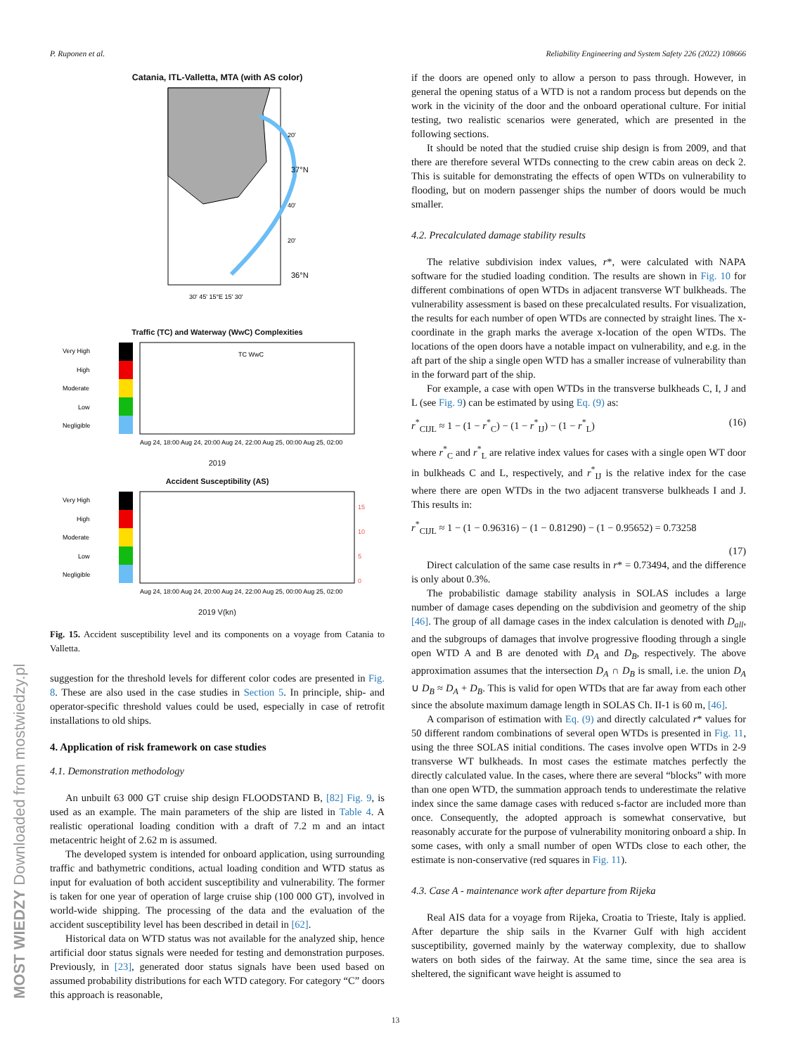P. Ruponen et al. Reliability Engineering and System Safety 226 (2022) 108666
MOST WIEDZY Downloaded from mostwiedzy.pl
Catania, ITL-Valletta, MTA (with AS color)
20'
37°N
40'
20'
36°N
30' 45' 15°E 15' 30'
Traffic (TC) and Waterway (WwC) Complexities
Very High
High
Moderate
Low
Negligible
TC WwC
Aug 24, 18:00 Aug 24, 20:00 Aug 24, 22:00 Aug 25, 00:00 Aug 25, 02:00
2019
Accident Susceptibility (AS)
Very High
High
Moderate
Low
Negligible
15
10
5
0
Aug 24, 18:00 Aug 24, 20:00 Aug 24, 22:00 Aug 25, 00:00 Aug 25, 02:00
2019 V(kn)
Fig. 15. Accident susceptibility level and its components on a voyage from Catania to Valletta.
suggestion for the threshold levels for different color codes are presented in Fig. 8. These are also used in the case studies in Section 5. In principle, ship- and operator-specific threshold values could be used, especially in case of retrofit installations to old ships.
4. Application of risk framework on case studies
4.1. Demonstration methodology
An unbuilt 63 000 GT cruise ship design FLOODSTAND B, [82] Fig. 9, is used as an example. The main parameters of the ship are listed in Table 4. A realistic operational loading condition with a draft of 7.2 m and an intact metacentric height of 2.62 m is assumed.
The developed system is intended for onboard application, using surrounding traffic and bathymetric conditions, actual loading condition and WTD status as input for evaluation of both accident susceptibility and vulnerability. The former is taken for one year of operation of large cruise ship (100 000 GT), involved in world-wide shipping. The processing of the data and the evaluation of the accident susceptibility level has been described in detail in [62].
Historical data on WTD status was not available for the analyzed ship, hence artificial door status signals were needed for testing and demonstration purposes. Previously, in [23], generated door status signals have been used based on assumed probability distributions for each WTD category. For category “C” doors this approach is reasonable,
if the doors are opened only to allow a person to pass through. However, in general the opening status of a WTD is not a random process but depends on the work in the vicinity of the door and the onboard operational culture. For initial testing, two realistic scenarios were generated, which are presented in the following sections.
It should be noted that the studied cruise ship design is from 2009, and that there are therefore several WTDs connecting to the crew cabin areas on deck 2. This is suitable for demonstrating the effects of open WTDs on vulnerability to flooding, but on modern passenger ships the number of doors would be much smaller.
4.2. Precalculated damage stability results
The relative subdivision index values, r*, were calculated with NAPA software for the studied loading condition. The results are shown in Fig. 10 for different combinations of open WTDs in adjacent transverse WT bulkheads. The vulnerability assessment is based on these precalculated results. For visualization, the results for each number of open WTDs are connected by straight lines. The x-coordinate in the graph marks the average x-location of the open WTDs. The locations of the open doors have a notable impact on vulnerability, and e.g. in the aft part of the ship a single open WTD has a smaller increase of vulnerability than in the forward part of the ship.
For example, a case with open WTDs in the transverse bulkheads C, I, J and L (see Fig. 9) can be estimated by using Eq. (9) as:
r<sup>*</sup><sub>CIJL</sub> ≈ 1 − (1 − r<sup>*</sup><sub>C</sub>) − (1 − r<sup>*</sup><sub>IJ</sub>) − (1 − r<sup>*</sup><sub>L</sub>) (16)
where r<sup>*</sup><sub>C</sub> and r<sup>*</sup><sub>L</sub> are relative index values for cases with a single open WT door in bulkheads C and L, respectively, and r<sup>*</sup><sub>IJ</sub> is the relative index for the case where there are open WTDs in the two adjacent transverse bulkheads I and J. This results in:
r<sup>*</sup><sub>CIJL</sub> ≈ 1 − (1 − 0.96316) − (1 − 0.81290) − (1 − 0.95652) = 0.73258
(17)
Direct calculation of the same case results in r* = 0.73494, and the difference is only about 0.3%.
The probabilistic damage stability analysis in SOLAS includes a large number of damage cases depending on the subdivision and geometry of the ship [46]. The group of all damage cases in the index calculation is denoted with D<sub>all</sub>, and the subgroups of damages that involve progressive flooding through a single open WTD A and B are denoted with D<sub>A</sub> and D<sub>B</sub>, respectively. The above approximation assumes that the intersection D<sub>A</sub> ∩ D<sub>B</sub> is small, i.e. the union D<sub>A</sub> ∪ D<sub>B</sub> ≈ D<sub>A</sub> + D<sub>B</sub>. This is valid for open WTDs that are far away from each other since the absolute maximum damage length in SOLAS Ch. II-1 is 60 m, [46].
A comparison of estimation with Eq. (9) and directly calculated r* values for 50 different random combinations of several open WTDs is presented in Fig. 11, using the three SOLAS initial conditions. The cases involve open WTDs in 2-9 transverse WT bulkheads. In most cases the estimate matches perfectly the directly calculated value. In the cases, where there are several “blocks” with more than one open WTD, the summation approach tends to underestimate the relative index since the same damage cases with reduced s-factor are included more than once. Consequently, the adopted approach is somewhat conservative, but reasonably accurate for the purpose of vulnerability monitoring onboard a ship. In some cases, with only a small number of open WTDs close to each other, the estimate is non-conservative (red squares in Fig. 11).
4.3. Case A - maintenance work after departure from Rijeka
Real AIS data for a voyage from Rijeka, Croatia to Trieste, Italy is applied. After departure the ship sails in the Kvarner Gulf with high accident susceptibility, governed mainly by the waterway complexity, due to shallow waters on both sides of the fairway. At the same time, since the sea area is sheltered, the significant wave height is assumed to
13